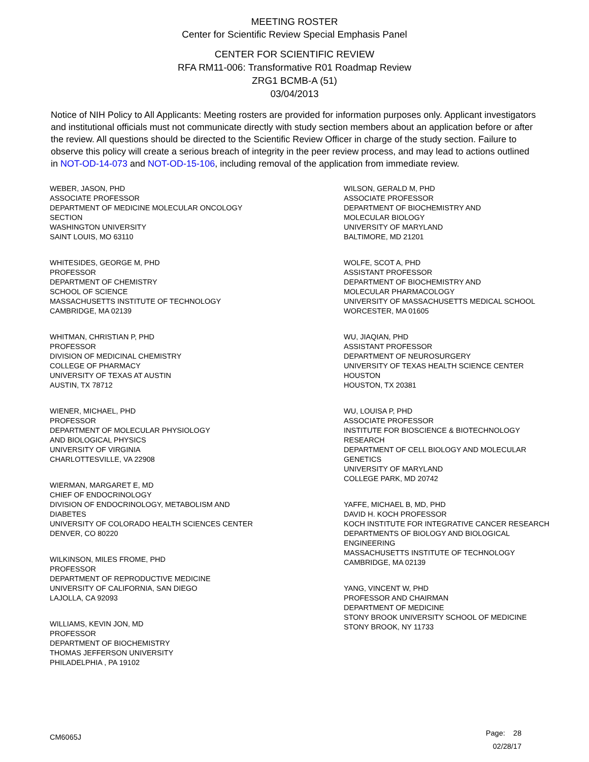MEETING ROSTER
Center for Scientific Review Special Emphasis Panel
CENTER FOR SCIENTIFIC REVIEW
RFA RM11-006: Transformative R01 Roadmap Review
ZRG1 BCMB-A (51)
03/04/2013
Notice of NIH Policy to All Applicants: Meeting rosters are provided for information purposes only. Applicant investigators and institutional officials must not communicate directly with study section members about an application before or after the review. All questions should be directed to the Scientific Review Officer in charge of the study section. Failure to observe this policy will create a serious breach of integrity in the peer review process, and may lead to actions outlined in NOT-OD-14-073 and NOT-OD-15-106, including removal of the application from immediate review.
WEBER, JASON, PHD
ASSOCIATE PROFESSOR
DEPARTMENT OF MEDICINE MOLECULAR ONCOLOGY
SECTION
WASHINGTON UNIVERSITY
SAINT LOUIS, MO 63110
WHITESIDES, GEORGE M, PHD
PROFESSOR
DEPARTMENT OF CHEMISTRY
SCHOOL OF SCIENCE
MASSACHUSETTS INSTITUTE OF TECHNOLOGY
CAMBRIDGE, MA 02139
WHITMAN, CHRISTIAN P, PHD
PROFESSOR
DIVISION OF MEDICINAL CHEMISTRY
COLLEGE OF PHARMACY
UNIVERSITY OF TEXAS AT AUSTIN
AUSTIN, TX 78712
WIENER, MICHAEL, PHD
PROFESSOR
DEPARTMENT OF MOLECULAR PHYSIOLOGY
AND BIOLOGICAL PHYSICS
UNIVERSITY OF VIRGINIA
CHARLOTTESVILLE, VA 22908
WIERMAN, MARGARET E, MD
CHIEF OF ENDOCRINOLOGY
DIVISION OF ENDOCRINOLOGY, METABOLISM AND
DIABETES
UNIVERSITY OF COLORADO HEALTH SCIENCES CENTER
DENVER, CO 80220
WILKINSON, MILES FROME, PHD
PROFESSOR
DEPARTMENT OF REPRODUCTIVE MEDICINE
UNIVERSITY OF CALIFORNIA, SAN DIEGO
LAJOLLA, CA 92093
WILLIAMS, KEVIN JON, MD
PROFESSOR
DEPARTMENT OF BIOCHEMISTRY
THOMAS JEFFERSON UNIVERSITY
PHILADELPHIA , PA 19102
WILSON, GERALD M, PHD
ASSOCIATE PROFESSOR
DEPARTMENT OF BIOCHEMISTRY AND
MOLECULAR BIOLOGY
UNIVERSITY OF MARYLAND
BALTIMORE, MD 21201
WOLFE, SCOT A, PHD
ASSISTANT PROFESSOR
DEPARTMENT OF BIOCHEMISTRY AND
MOLECULAR PHARMACOLOGY
UNIVERSITY OF MASSACHUSETTS MEDICAL SCHOOL
WORCESTER, MA 01605
WU, JIAQIAN, PHD
ASSISTANT PROFESSOR
DEPARTMENT OF NEUROSURGERY
UNIVERSITY OF TEXAS HEALTH SCIENCE CENTER
HOUSTON
HOUSTON, TX 20381
WU, LOUISA P, PHD
ASSOCIATE PROFESSOR
INSTITUTE FOR BIOSCIENCE & BIOTECHNOLOGY
RESEARCH
DEPARTMENT OF CELL BIOLOGY AND MOLECULAR
GENETICS
UNIVERSITY OF MARYLAND
COLLEGE PARK, MD 20742
YAFFE, MICHAEL B, MD, PHD
DAVID H. KOCH PROFESSOR
KOCH INSTITUTE FOR INTEGRATIVE CANCER RESEARCH
DEPARTMENTS OF BIOLOGY AND BIOLOGICAL
ENGINEERING
MASSACHUSETTS INSTITUTE OF TECHNOLOGY
CAMBRIDGE, MA 02139
YANG, VINCENT W, PHD
PROFESSOR AND CHAIRMAN
DEPARTMENT OF MEDICINE
STONY BROOK UNIVERSITY SCHOOL OF MEDICINE
STONY BROOK, NY 11733
CM6065J
Page: 28
02/28/17